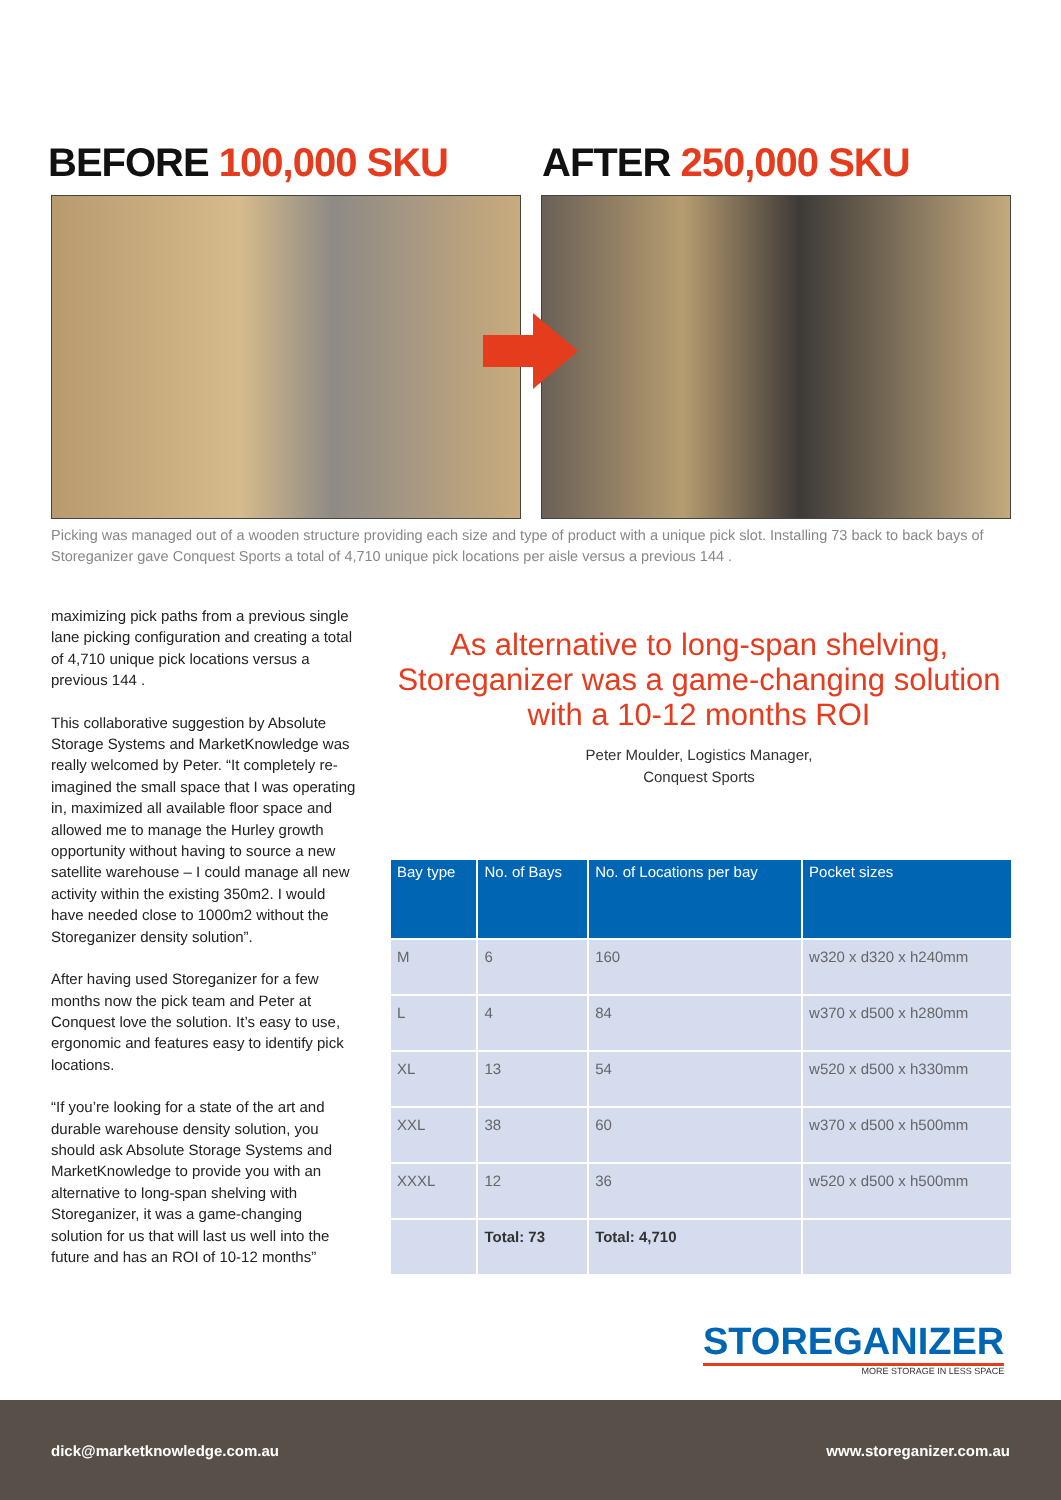BEFORE 100,000 SKU AFTER 250,000 SKU
Picking was managed out of a wooden structure providing each size and type of product with a unique pick slot. Installing 73 back to back bays of Storeganizer gave Conquest Sports a total of 4,710 unique pick locations per aisle versus a previous 144 .
maximizing pick paths from a previous single lane picking configuration and creating a total of 4,710 unique pick locations versus a previous 144 .
This collaborative suggestion by Absolute Storage Systems and MarketKnowledge was really welcomed by Peter. “It completely re-imagined the small space that I was operating in, maximized all available floor space and allowed me to manage the Hurley growth opportunity without having to source a new satellite warehouse – I could manage all new activity within the existing 350m2. I would have needed close to 1000m2 without the Storeganizer density solution”.
After having used Storeganizer for a few months now the pick team and Peter at Conquest love the solution. It’s easy to use, ergonomic and features easy to identify pick locations.
“If you’re looking for a state of the art and durable warehouse density solution, you should ask Absolute Storage Systems and MarketKnowledge to provide you with an alternative to long-span shelving with Storeganizer, it was a game-changing solution for us that will last us well into the future and has an ROI of 10-12 months”
As alternative to long-span shelving, Storeganizer was a game-changing solution with a 10-12 months ROI
Peter Moulder, Logistics Manager,
Conquest Sports
| Bay type | No. of Bays | No. of Locations per bay | Pocket sizes |
| --- | --- | --- | --- |
| M | 6 | 160 | w320 x d320 x h240mm |
| L | 4 | 84 | w370 x d500 x h280mm |
| XL | 13 | 54 | w520 x d500 x h330mm |
| XXL | 38 | 60 | w370 x d500 x h500mm |
| XXXL | 12 | 36 | w520 x d500 x h500mm |
| | Total: 73 | Total: 4,710 | |
STOREGANIZER
MORE STORAGE IN LESS SPACE
dick@marketknowledge.com.au www.storeganizer.com.au